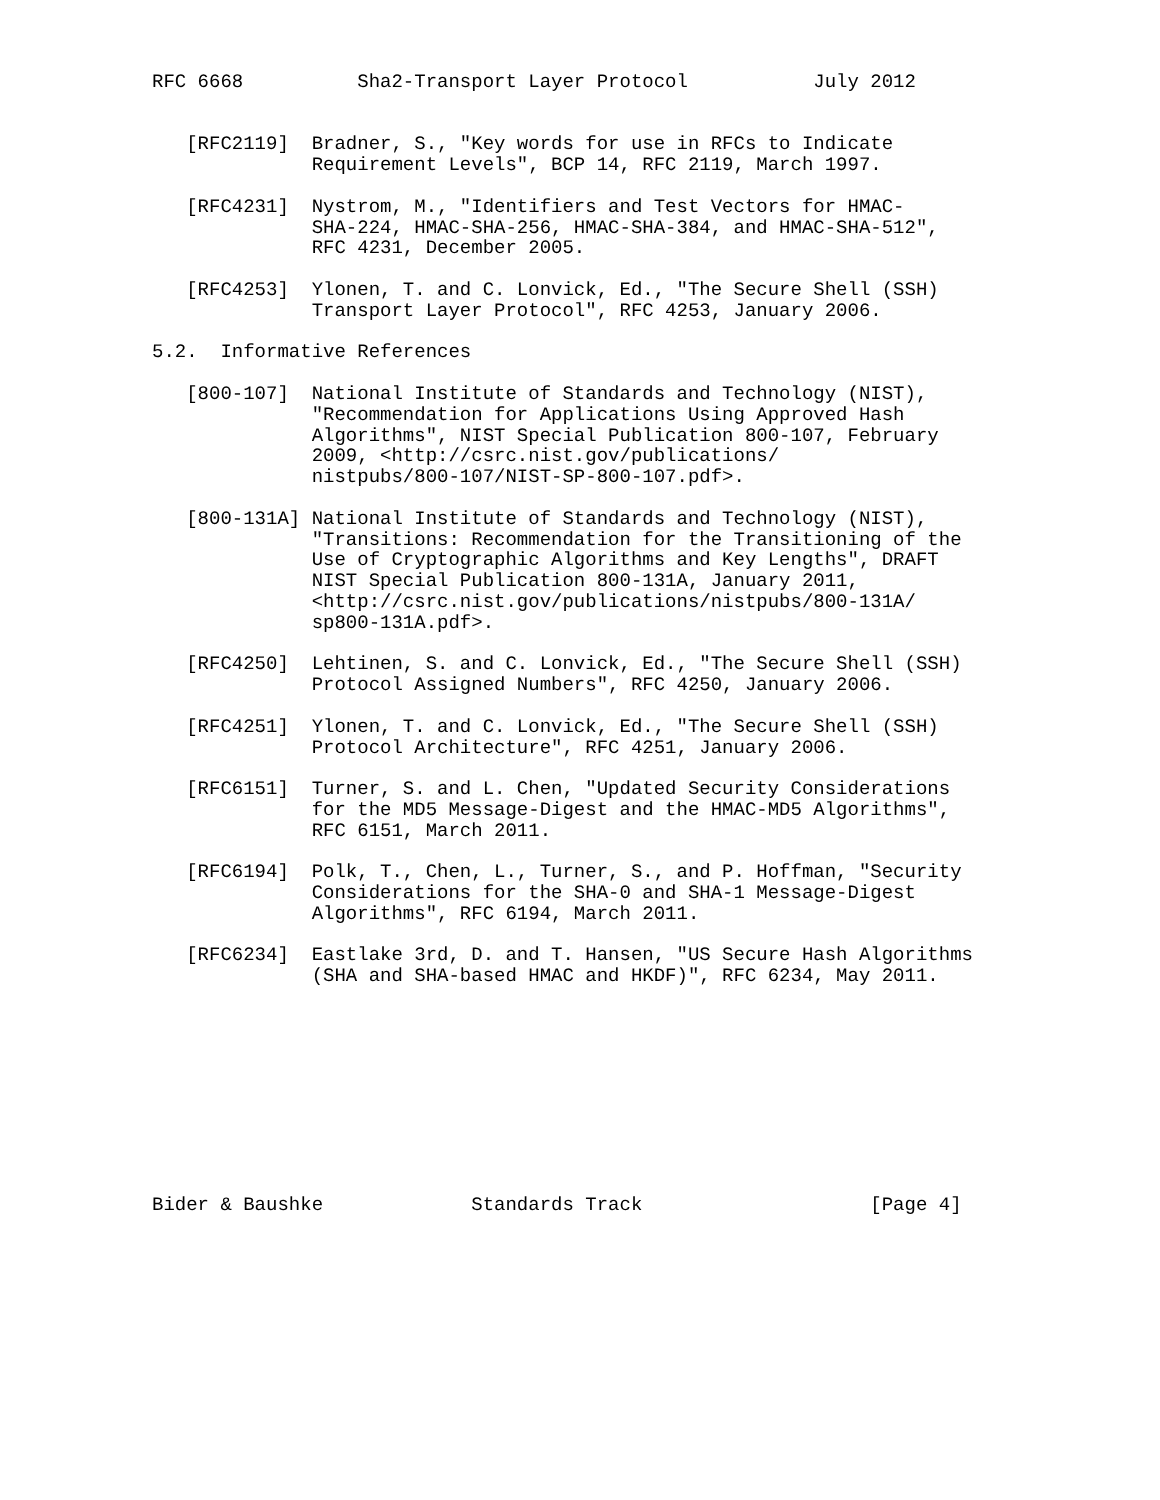RFC 6668          Sha2-Transport Layer Protocol           July 2012


   [RFC2119]  Bradner, S., "Key words for use in RFCs to Indicate
              Requirement Levels", BCP 14, RFC 2119, March 1997.

   [RFC4231]  Nystrom, M., "Identifiers and Test Vectors for HMAC-
              SHA-224, HMAC-SHA-256, HMAC-SHA-384, and HMAC-SHA-512",
              RFC 4231, December 2005.

   [RFC4253]  Ylonen, T. and C. Lonvick, Ed., "The Secure Shell (SSH)
              Transport Layer Protocol", RFC 4253, January 2006.

5.2.  Informative References

   [800-107]  National Institute of Standards and Technology (NIST),
              "Recommendation for Applications Using Approved Hash
              Algorithms", NIST Special Publication 800-107, February
              2009, <http://csrc.nist.gov/publications/
              nistpubs/800-107/NIST-SP-800-107.pdf>.

   [800-131A] National Institute of Standards and Technology (NIST),
              "Transitions: Recommendation for the Transitioning of the
              Use of Cryptographic Algorithms and Key Lengths", DRAFT
              NIST Special Publication 800-131A, January 2011,
              <http://csrc.nist.gov/publications/nistpubs/800-131A/
              sp800-131A.pdf>.

   [RFC4250]  Lehtinen, S. and C. Lonvick, Ed., "The Secure Shell (SSH)
              Protocol Assigned Numbers", RFC 4250, January 2006.

   [RFC4251]  Ylonen, T. and C. Lonvick, Ed., "The Secure Shell (SSH)
              Protocol Architecture", RFC 4251, January 2006.

   [RFC6151]  Turner, S. and L. Chen, "Updated Security Considerations
              for the MD5 Message-Digest and the HMAC-MD5 Algorithms",
              RFC 6151, March 2011.

   [RFC6194]  Polk, T., Chen, L., Turner, S., and P. Hoffman, "Security
              Considerations for the SHA-0 and SHA-1 Message-Digest
              Algorithms", RFC 6194, March 2011.

   [RFC6234]  Eastlake 3rd, D. and T. Hansen, "US Secure Hash Algorithms
              (SHA and SHA-based HMAC and HKDF)", RFC 6234, May 2011.










Bider & Baushke             Standards Track                    [Page 4]